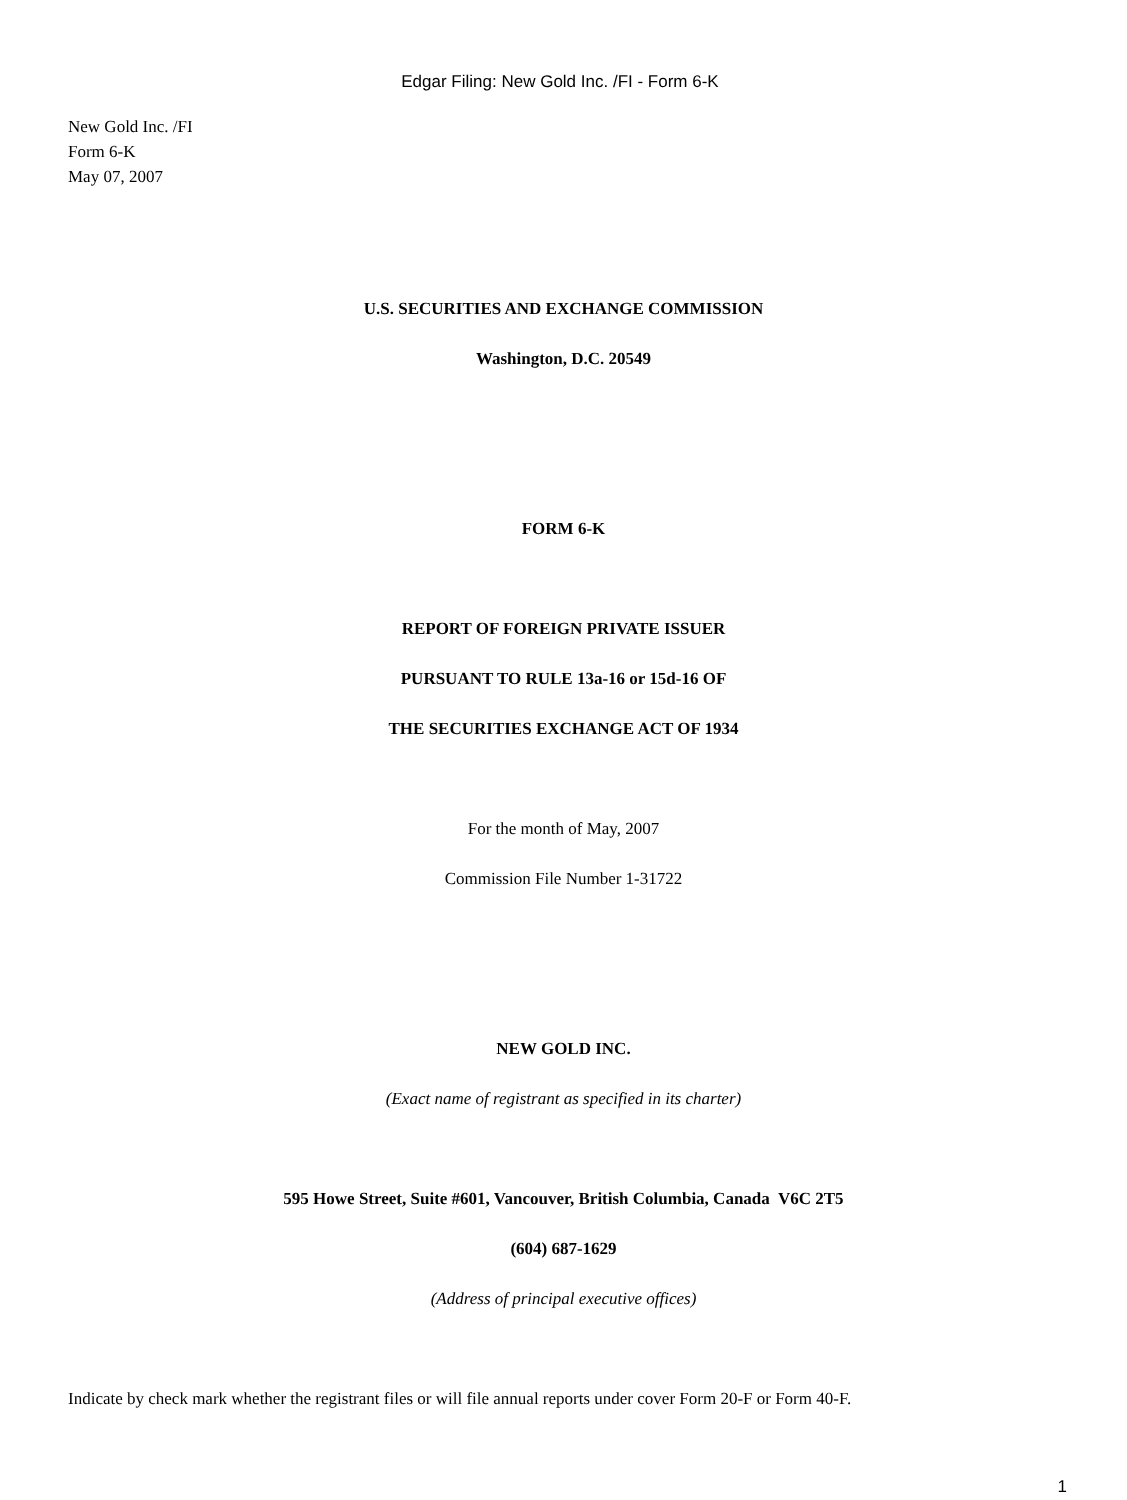Edgar Filing: New Gold Inc. /FI - Form 6-K
New Gold Inc. /FI
Form 6-K
May 07, 2007
U.S. SECURITIES AND EXCHANGE COMMISSION
Washington, D.C. 20549
FORM 6-K
REPORT OF FOREIGN PRIVATE ISSUER
PURSUANT TO RULE 13a-16 or 15d-16 OF
THE SECURITIES EXCHANGE ACT OF 1934
For the month of May, 2007
Commission File Number 1-31722
NEW GOLD INC.
(Exact name of registrant as specified in its charter)
595 Howe Street, Suite #601, Vancouver, British Columbia, Canada V6C 2T5
(604) 687-1629
(Address of principal executive offices)
Indicate by check mark whether the registrant files or will file annual reports under cover Form 20-F or Form 40-F.
1